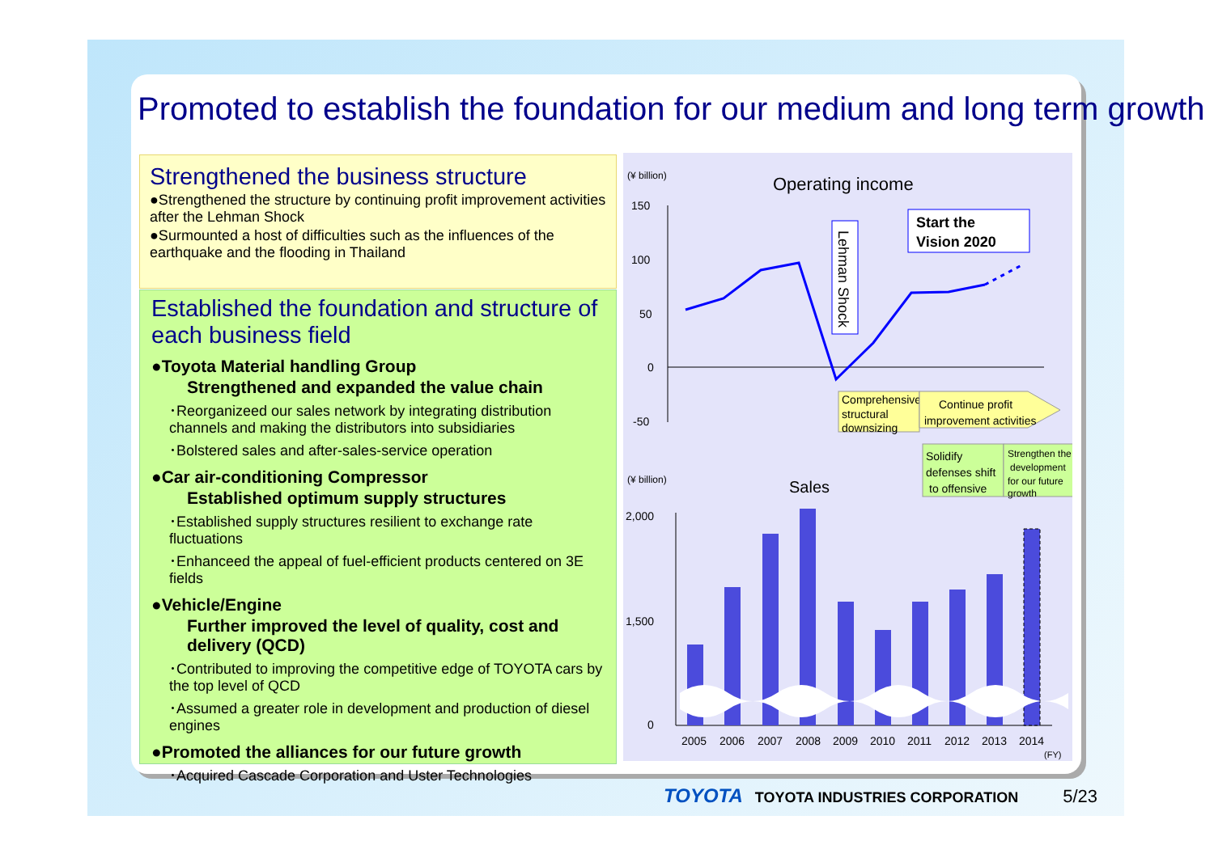Promoted to establish the foundation for our medium and long term growth
Strengthened the business structure
●Strengthened the structure by continuing profit improvement activities after the Lehman Shock
●Surmounted a host of difficulties such as the influences of the earthquake and the flooding in Thailand
Established the foundation and structure of each business field
●Toyota Material handling Group
Strengthened and expanded the value chain
･Reorganizeed our sales network by integrating distribution channels and making the distributors into subsidiaries
･Bolstered sales and after-sales-service operation
●Car air-conditioning Compressor
Established optimum supply structures
･Established supply structures resilient to exchange rate fluctuations
･Enhanceed the appeal of fuel-efficient products centered on 3E fields
●Vehicle/Engine
Further improved the level of quality, cost and delivery (QCD)
･Contributed to improving the competitive edge of TOYOTA cars by the top level of QCD
･Assumed a greater role in development and production of diesel engines
●Promoted the alliances for our future growth
･Acquired Cascade Corporation and Uster Technologies
(¥ billion)
Operating income
150
100
50
0
-50
Lehman Shock
Start the
Vision 2020
Comprehensive
structural
downsizing
Continue profit
improvement activities
Solidify
defenses shift
to offensive
Strengthen the
development
for our future
growth
(¥ billion)
Sales
2,000
1,500
0
2005
2006
2007
2008
2009
2010
2011
2012
2013
2014
(FY)
TOYOTA TOYOTA INDUSTRIES CORPORATION 5/23